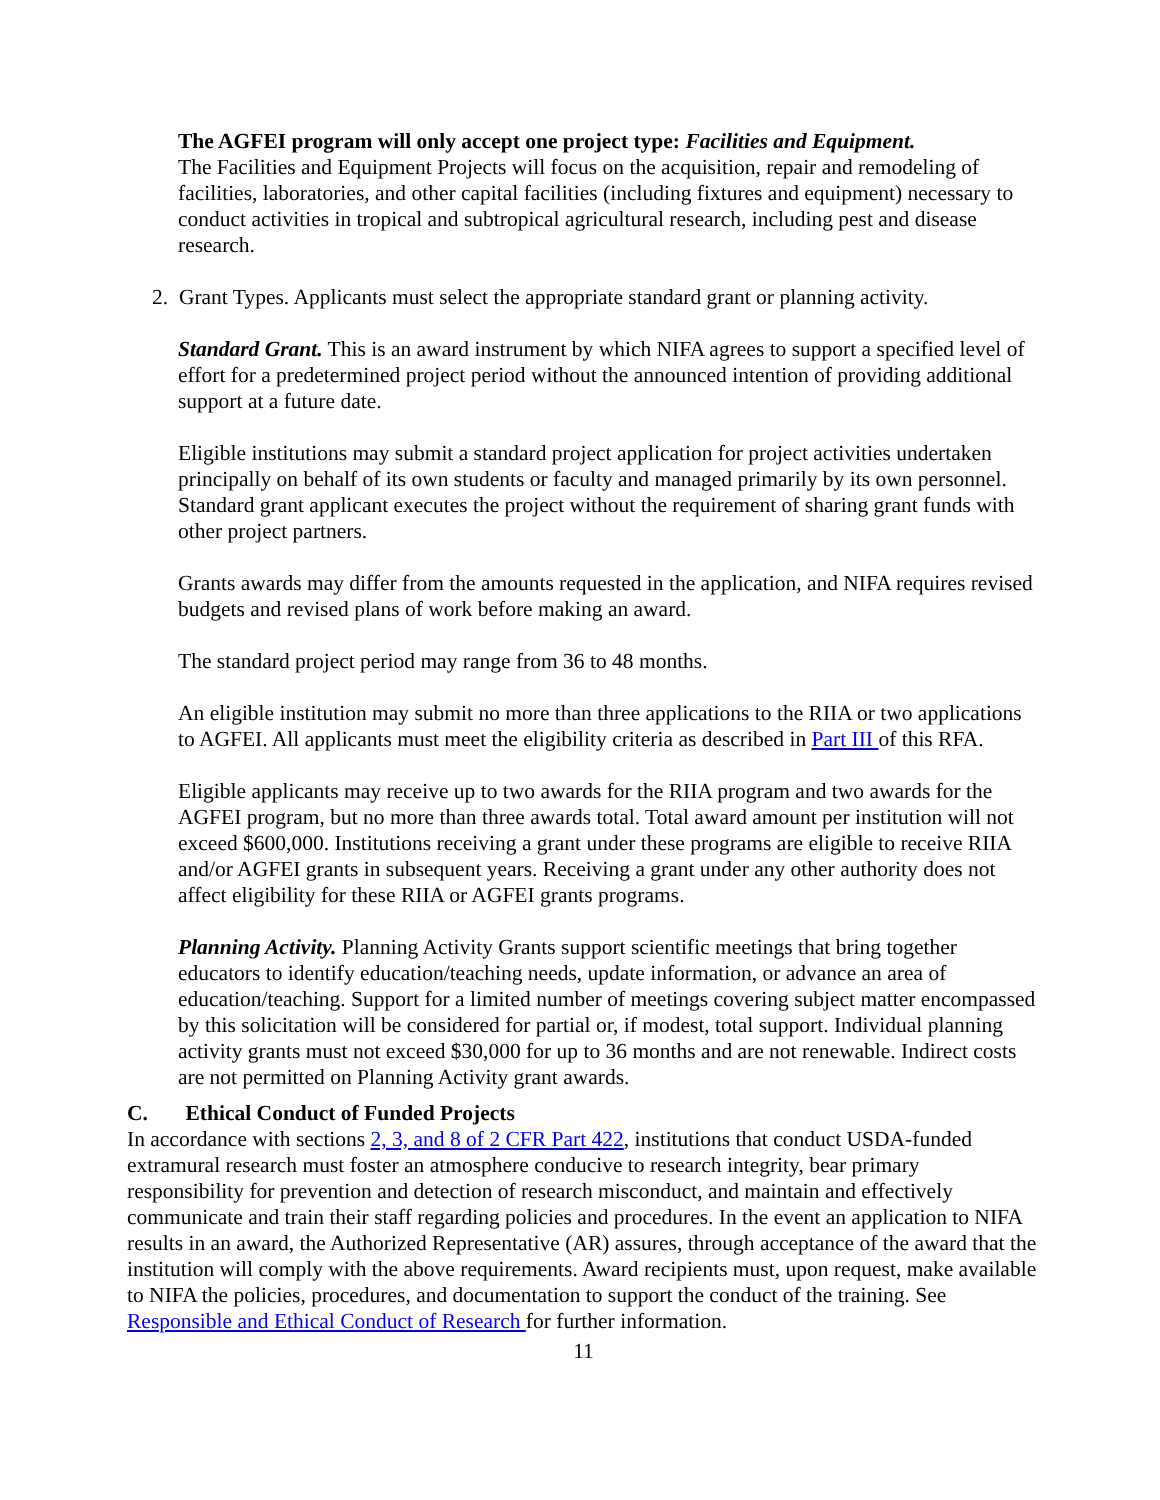The AGFEI program will only accept one project type: Facilities and Equipment.
The Facilities and Equipment Projects will focus on the acquisition, repair and remodeling of facilities, laboratories, and other capital facilities (including fixtures and equipment) necessary to conduct activities in tropical and subtropical agricultural research, including pest and disease research.
2. Grant Types. Applicants must select the appropriate standard grant or planning activity.
Standard Grant. This is an award instrument by which NIFA agrees to support a specified level of effort for a predetermined project period without the announced intention of providing additional support at a future date.
Eligible institutions may submit a standard project application for project activities undertaken principally on behalf of its own students or faculty and managed primarily by its own personnel. Standard grant applicant executes the project without the requirement of sharing grant funds with other project partners.
Grants awards may differ from the amounts requested in the application, and NIFA requires revised budgets and revised plans of work before making an award.
The standard project period may range from 36 to 48 months.
An eligible institution may submit no more than three applications to the RIIA or two applications to AGFEI. All applicants must meet the eligibility criteria as described in Part III of this RFA.
Eligible applicants may receive up to two awards for the RIIA program and two awards for the AGFEI program, but no more than three awards total. Total award amount per institution will not exceed $600,000. Institutions receiving a grant under these programs are eligible to receive RIIA and/or AGFEI grants in subsequent years. Receiving a grant under any other authority does not affect eligibility for these RIIA or AGFEI grants programs.
Planning Activity. Planning Activity Grants support scientific meetings that bring together educators to identify education/teaching needs, update information, or advance an area of education/teaching. Support for a limited number of meetings covering subject matter encompassed by this solicitation will be considered for partial or, if modest, total support. Individual planning activity grants must not exceed $30,000 for up to 36 months and are not renewable. Indirect costs are not permitted on Planning Activity grant awards.
C. Ethical Conduct of Funded Projects
In accordance with sections 2, 3, and 8 of 2 CFR Part 422, institutions that conduct USDA-funded extramural research must foster an atmosphere conducive to research integrity, bear primary responsibility for prevention and detection of research misconduct, and maintain and effectively communicate and train their staff regarding policies and procedures. In the event an application to NIFA results in an award, the Authorized Representative (AR) assures, through acceptance of the award that the institution will comply with the above requirements. Award recipients must, upon request, make available to NIFA the policies, procedures, and documentation to support the conduct of the training. See Responsible and Ethical Conduct of Research for further information.
11